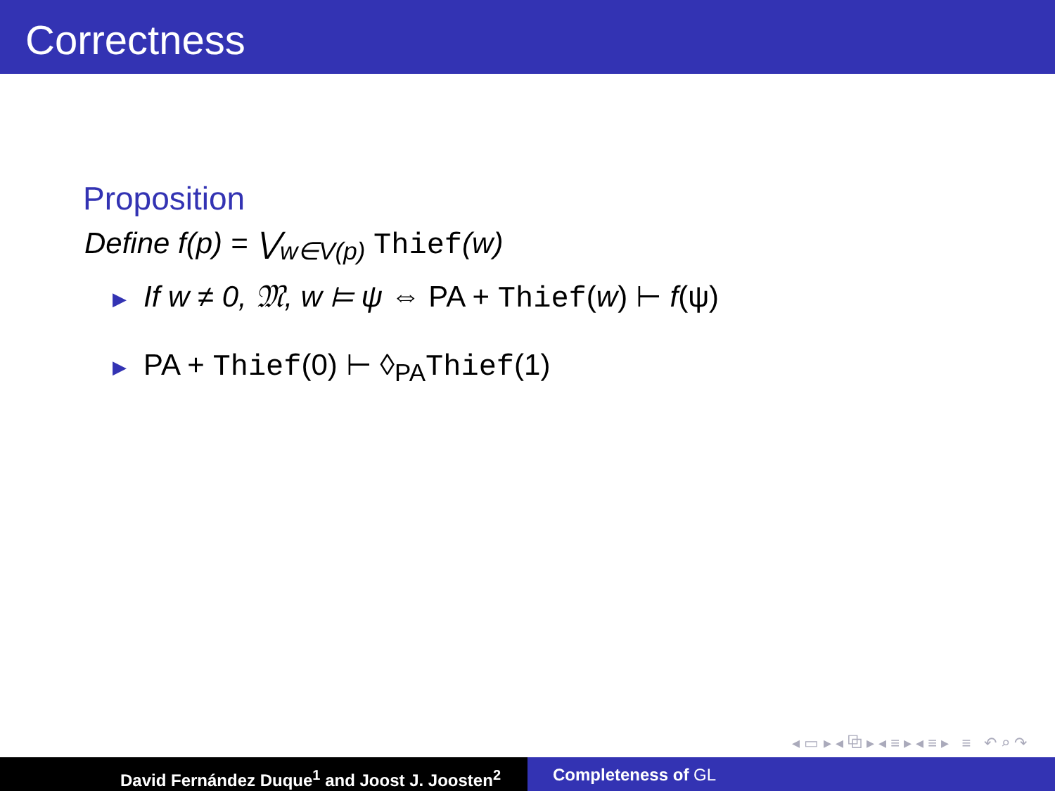Correctness
Proposition
Define f(p) = ⋁<sub>w∈V(p)</sub> Thief(w)
▶ If w ≠ 0, 𝔐, w ⊨ ψ ⇔ PA + Thief(w) ⊢ f(ψ)
▶ PA + Thief(0) ⊢ ◊<sub>PA</sub>Thief(1)
◂ ▭ ▸ ◂ ⧉ ▸ ◂ ≡ ▸ ◂ ≡ ▸ ≡ ↶ ⌕ ↷
David Fernández Duque<sup>1</sup> and Joost J. Joosten<sup>2</sup> Completeness of GL